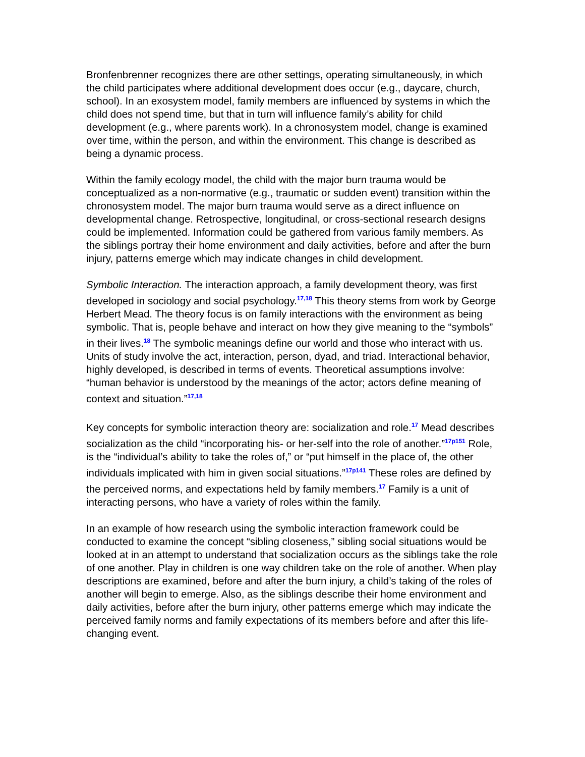Bronfenbrenner recognizes there are other settings, operating simultaneously, in which the child participates where additional development does occur (e.g., daycare, church, school). In an exosystem model, family members are influenced by systems in which the child does not spend time, but that in turn will influence family’s ability for child development (e.g., where parents work). In a chronosystem model, change is examined over time, within the person, and within the environment. This change is described as being a dynamic process.
Within the family ecology model, the child with the major burn trauma would be conceptualized as a non-normative (e.g., traumatic or sudden event) transition within the chronosystem model. The major burn trauma would serve as a direct influence on developmental change. Retrospective, longitudinal, or cross-sectional research designs could be implemented. Information could be gathered from various family members. As the siblings portray their home environment and daily activities, before and after the burn injury, patterns emerge which may indicate changes in child development.
Symbolic Interaction. The interaction approach, a family development theory, was first developed in sociology and social psychology.<sup>17,18</sup> This theory stems from work by George Herbert Mead. The theory focus is on family interactions with the environment as being symbolic. That is, people behave and interact on how they give meaning to the “symbols” in their lives.<sup>18</sup> The symbolic meanings define our world and those who interact with us. Units of study involve the act, interaction, person, dyad, and triad. Interactional behavior, highly developed, is described in terms of events. Theoretical assumptions involve: “human behavior is understood by the meanings of the actor; actors define meaning of context and situation.”<sup>17,18</sup>
Key concepts for symbolic interaction theory are: socialization and role.<sup>17</sup> Mead describes socialization as the child “incorporating his- or her-self into the role of another.”<sup>17p151</sup> Role, is the “individual’s ability to take the roles of,” or “put himself in the place of, the other individuals implicated with him in given social situations.”<sup>17p141</sup> These roles are defined by the perceived norms, and expectations held by family members.<sup>17</sup> Family is a unit of interacting persons, who have a variety of roles within the family.
In an example of how research using the symbolic interaction framework could be conducted to examine the concept “sibling closeness,” sibling social situations would be looked at in an attempt to understand that socialization occurs as the siblings take the role of one another. Play in children is one way children take on the role of another. When play descriptions are examined, before and after the burn injury, a child’s taking of the roles of another will begin to emerge. Also, as the siblings describe their home environment and daily activities, before after the burn injury, other patterns emerge which may indicate the perceived family norms and family expectations of its members before and after this life-changing event.